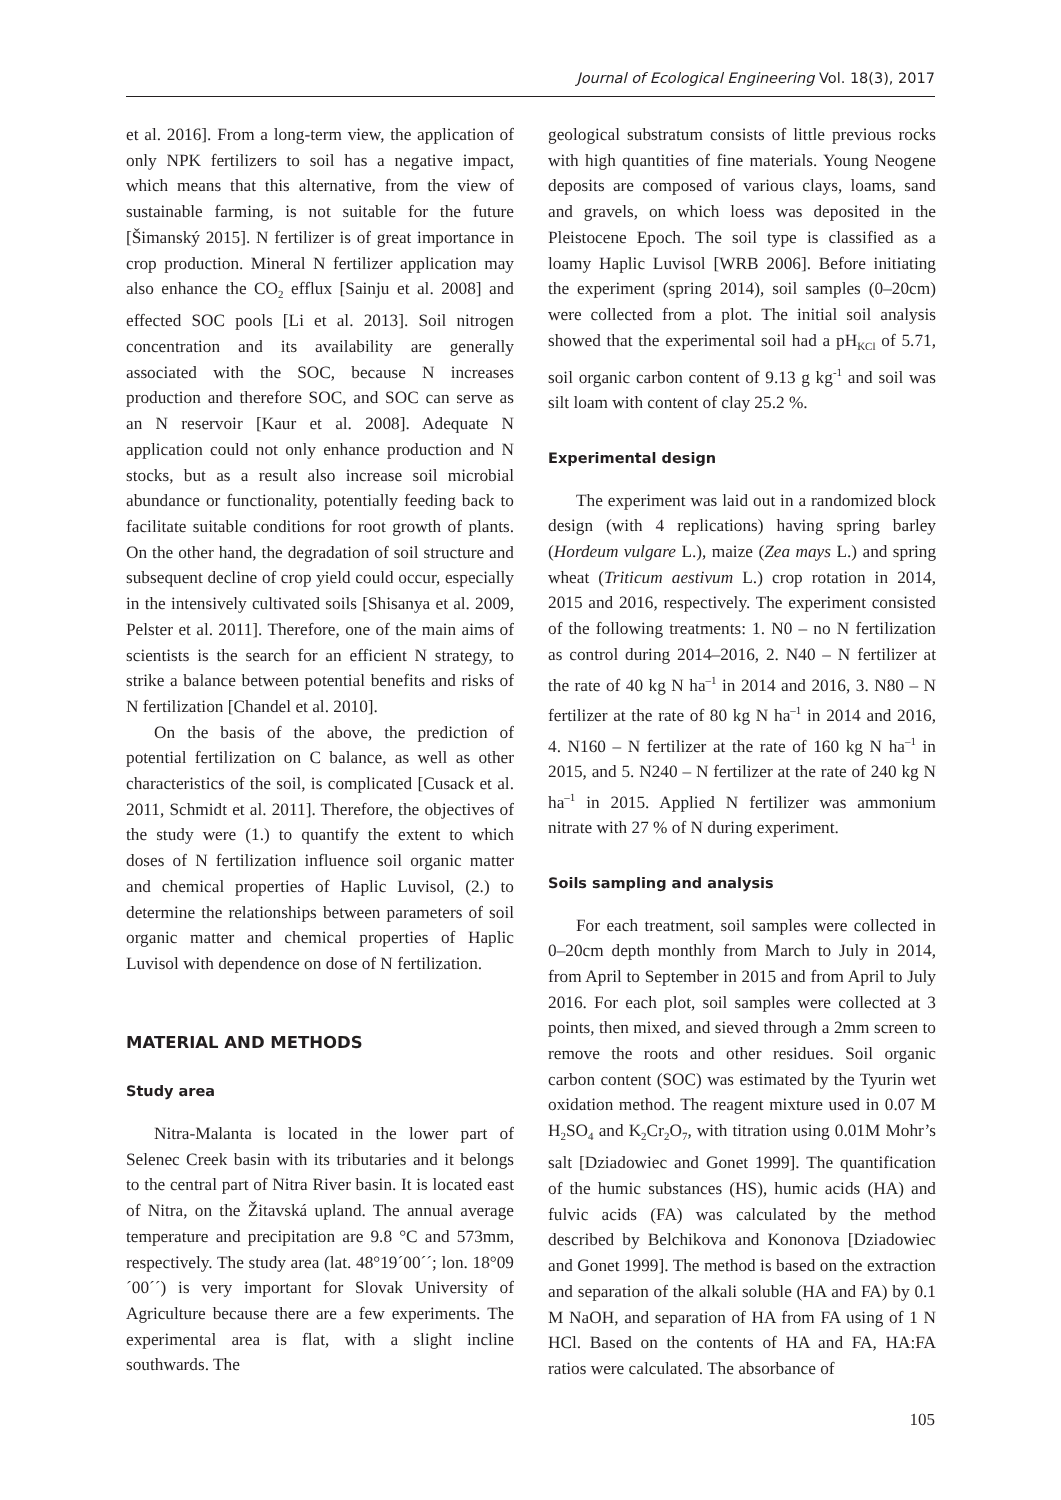Journal of Ecological Engineering Vol. 18(3), 2017
et al. 2016]. From a long-term view, the application of only NPK fertilizers to soil has a negative impact, which means that this alternative, from the view of sustainable farming, is not suitable for the future [Šimanský 2015]. N fertilizer is of great importance in crop production. Mineral N fertilizer application may also enhance the CO<sub>2</sub> efflux [Sainju et al. 2008] and effected SOC pools [Li et al. 2013]. Soil nitrogen concentration and its availability are generally associated with the SOC, because N increases production and therefore SOC, and SOC can serve as an N reservoir [Kaur et al. 2008]. Adequate N application could not only enhance production and N stocks, but as a result also increase soil microbial abundance or functionality, potentially feeding back to facilitate suitable conditions for root growth of plants. On the other hand, the degradation of soil structure and subsequent decline of crop yield could occur, especially in the intensively cultivated soils [Shisanya et al. 2009, Pelster et al. 2011]. Therefore, one of the main aims of scientists is the search for an efficient N strategy, to strike a balance between potential benefits and risks of N fertilization [Chandel et al. 2010].
On the basis of the above, the prediction of potential fertilization on C balance, as well as other characteristics of the soil, is complicated [Cusack et al. 2011, Schmidt et al. 2011]. Therefore, the objectives of the study were (1.) to quantify the extent to which doses of N fertilization influence soil organic matter and chemical properties of Haplic Luvisol, (2.) to determine the relationships between parameters of soil organic matter and chemical properties of Haplic Luvisol with dependence on dose of N fertilization.
MATERIAL AND METHODS
Study area
Nitra-Malanta is located in the lower part of Selenec Creek basin with its tributaries and it belongs to the central part of Nitra River basin. It is located east of Nitra, on the Žitavská upland. The annual average temperature and precipitation are 9.8 °C and 573mm, respectively. The study area (lat. 48°19´00´´; lon. 18°09´00´´) is very important for Slovak University of Agriculture because there are a few experiments. The experimental area is flat, with a slight incline southwards. The
geological substratum consists of little previous rocks with high quantities of fine materials. Young Neogene deposits are composed of various clays, loams, sand and gravels, on which loess was deposited in the Pleistocene Epoch. The soil type is classified as a loamy Haplic Luvisol [WRB 2006]. Before initiating the experiment (spring 2014), soil samples (0–20cm) were collected from a plot. The initial soil analysis showed that the experimental soil had a pH<sub>KCl</sub> of 5.71, soil organic carbon content of 9.13 g kg<sup>-1</sup> and soil was silt loam with content of clay 25.2 %.
Experimental design
The experiment was laid out in a randomized block design (with 4 replications) having spring barley (Hordeum vulgare L.), maize (Zea mays L.) and spring wheat (Triticum aestivum L.) crop rotation in 2014, 2015 and 2016, respectively. The experiment consisted of the following treatments: 1. N0 – no N fertilization as control during 2014–2016, 2. N40 – N fertilizer at the rate of 40 kg N ha<sup>–1</sup> in 2014 and 2016, 3. N80 – N fertilizer at the rate of 80 kg N ha<sup>–1</sup> in 2014 and 2016, 4. N160 – N fertilizer at the rate of 160 kg N ha<sup>–1</sup> in 2015, and 5. N240 – N fertilizer at the rate of 240 kg N ha<sup>–1</sup> in 2015. Applied N fertilizer was ammonium nitrate with 27 % of N during experiment.
Soils sampling and analysis
For each treatment, soil samples were collected in 0–20cm depth monthly from March to July in 2014, from April to September in 2015 and from April to July 2016. For each plot, soil samples were collected at 3 points, then mixed, and sieved through a 2mm screen to remove the roots and other residues. Soil organic carbon content (SOC) was estimated by the Tyurin wet oxidation method. The reagent mixture used in 0.07 M H<sub>2</sub>SO<sub>4</sub> and K<sub>2</sub>Cr<sub>2</sub>O<sub>7</sub>, with titration using 0.01M Mohr’s salt [Dziadowiec and Gonet 1999]. The quantification of the humic substances (HS), humic acids (HA) and fulvic acids (FA) was calculated by the method described by Belchikova and Kononova [Dziadowiec and Gonet 1999]. The method is based on the extraction and separation of the alkali soluble (HA and FA) by 0.1 M NaOH, and separation of HA from FA using of 1 N HCl. Based on the contents of HA and FA, HA:FA ratios were calculated. The absorbance of
105